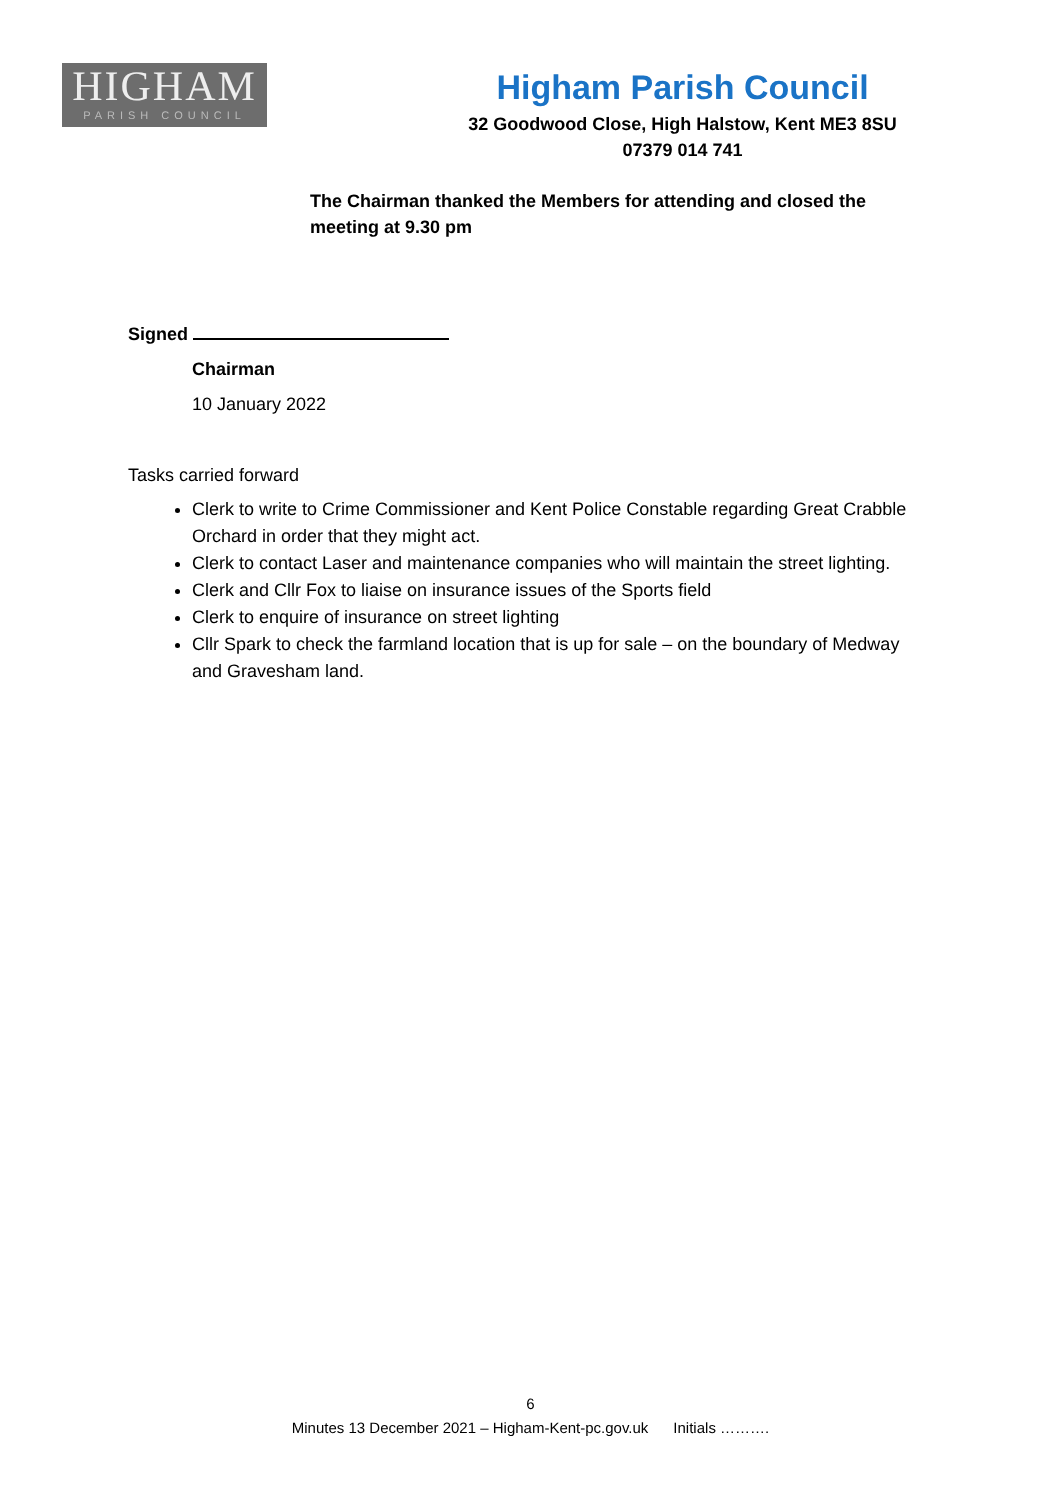HIGHAM
PARISH COUNCIL
Higham Parish Council
32 Goodwood Close, High Halstow, Kent ME3 8SU
07379 014 741
The Chairman thanked the Members for attending and closed the meeting at 9.30 pm
Signed
Chairman
10 January 2022
Tasks carried forward
Clerk to write to Crime Commissioner and Kent Police Constable regarding Great Crabble Orchard in order that they might act.
Clerk to contact Laser and maintenance companies who will maintain the street lighting.
Clerk and Cllr Fox to liaise on insurance issues of the Sports field
Clerk to enquire of insurance on street lighting
Cllr Spark to check the farmland location that is up for sale – on the boundary of Medway and Gravesham land.
6
Minutes 13 December 2021 – Higham-Kent-pc.gov.uk Initials ……….